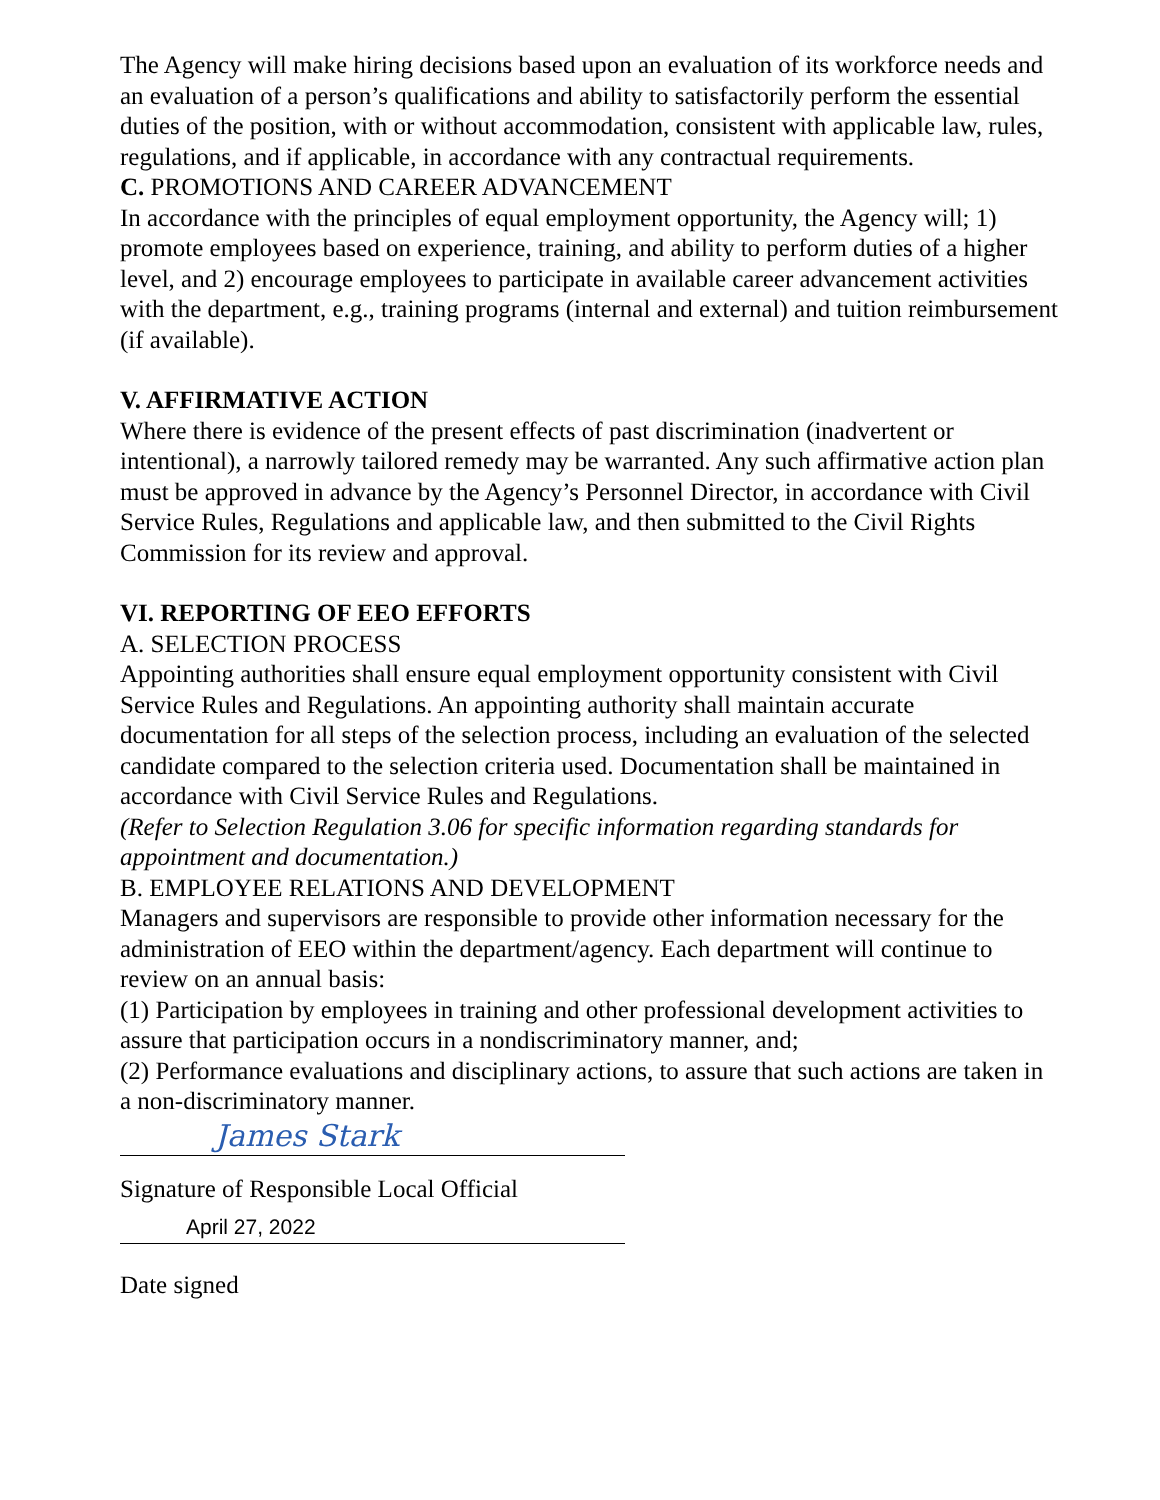The Agency will make hiring decisions based upon an evaluation of its workforce needs and an evaluation of a person’s qualifications and ability to satisfactorily perform the essential duties of the position, with or without accommodation, consistent with applicable law, rules, regulations, and if applicable, in accordance with any contractual requirements.
C. PROMOTIONS AND CAREER ADVANCEMENT
In accordance with the principles of equal employment opportunity, the Agency will; 1) promote employees based on experience, training, and ability to perform duties of a higher level, and 2) encourage employees to participate in available career advancement activities with the department, e.g., training programs (internal and external) and tuition reimbursement (if available).
V. AFFIRMATIVE ACTION
Where there is evidence of the present effects of past discrimination (inadvertent or intentional), a narrowly tailored remedy may be warranted. Any such affirmative action plan must be approved in advance by the Agency’s Personnel Director, in accordance with Civil Service Rules, Regulations and applicable law, and then submitted to the Civil Rights Commission for its review and approval.
VI. REPORTING OF EEO EFFORTS
A. SELECTION PROCESS
Appointing authorities shall ensure equal employment opportunity consistent with Civil Service Rules and Regulations. An appointing authority shall maintain accurate documentation for all steps of the selection process, including an evaluation of the selected candidate compared to the selection criteria used. Documentation shall be maintained in accordance with Civil Service Rules and Regulations.
(Refer to Selection Regulation 3.06 for specific information regarding standards for appointment and documentation.)
B. EMPLOYEE RELATIONS AND DEVELOPMENT
Managers and supervisors are responsible to provide other information necessary for the administration of EEO within the department/agency. Each department will continue to review on an annual basis:
(1) Participation by employees in training and other professional development activities to assure that participation occurs in a nondiscriminatory manner, and;
(2) Performance evaluations and disciplinary actions, to assure that such actions are taken in a non-discriminatory manner.
James Stark
Signature of Responsible Local Official
April 27, 2022
Date signed